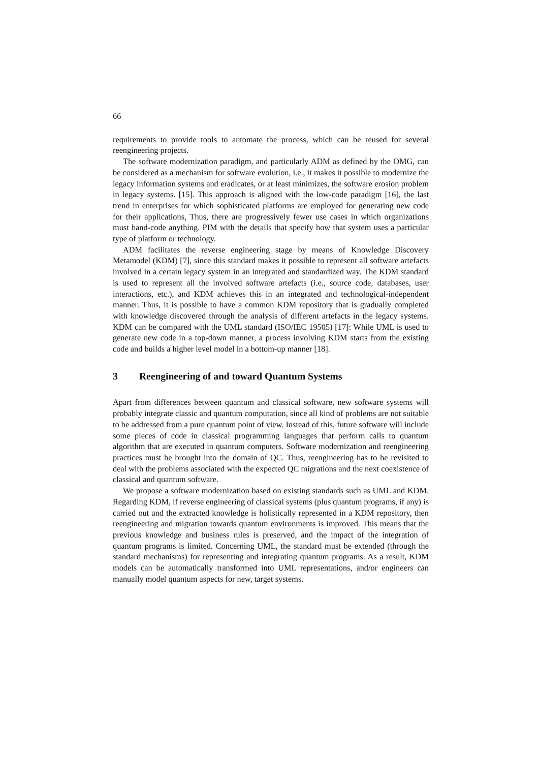66
requirements to provide tools to automate the process, which can be reused for several reengineering projects.
The software modernization paradigm, and particularly ADM as defined by the OMG, can be considered as a mechanism for software evolution, i.e., it makes it possible to modernize the legacy information systems and eradicates, or at least minimizes, the software erosion problem in legacy systems. [15]. This approach is aligned with the low-code paradigm [16], the last trend in enterprises for which sophisticated platforms are employed for generating new code for their applications, Thus, there are progressively fewer use cases in which organizations must hand-code anything. PIM with the details that specify how that system uses a particular type of platform or technology.
ADM facilitates the reverse engineering stage by means of Knowledge Discovery Metamodel (KDM) [7], since this standard makes it possible to represent all software artefacts involved in a certain legacy system in an integrated and standardized way. The KDM standard is used to represent all the involved software artefacts (i.e., source code, databases, user interactions, etc.), and KDM achieves this in an integrated and technological-independent manner. Thus, it is possible to have a common KDM repository that is gradually completed with knowledge discovered through the analysis of different artefacts in the legacy systems. KDM can be compared with the UML standard (ISO/IEC 19505) [17]: While UML is used to generate new code in a top-down manner, a process involving KDM starts from the existing code and builds a higher level model in a bottom-up manner [18].
3 Reengineering of and toward Quantum Systems
Apart from differences between quantum and classical software, new software systems will probably integrate classic and quantum computation, since all kind of problems are not suitable to be addressed from a pure quantum point of view. Instead of this, future software will include some pieces of code in classical programming languages that perform calls to quantum algorithm that are executed in quantum computers. Software modernization and reengineering practices must be brought into the domain of QC. Thus, reengineering has to be revisited to deal with the problems associated with the expected QC migrations and the next coexistence of classical and quantum software.
We propose a software modernization based on existing standards such as UML and KDM. Regarding KDM, if reverse engineering of classical systems (plus quantum programs, if any) is carried out and the extracted knowledge is holistically represented in a KDM repository, then reengineering and migration towards quantum environments is improved. This means that the previous knowledge and business rules is preserved, and the impact of the integration of quantum programs is limited. Concerning UML, the standard must be extended (through the standard mechanisms) for representing and integrating quantum programs. As a result, KDM models can be automatically transformed into UML representations, and/or engineers can manually model quantum aspects for new, target systems.